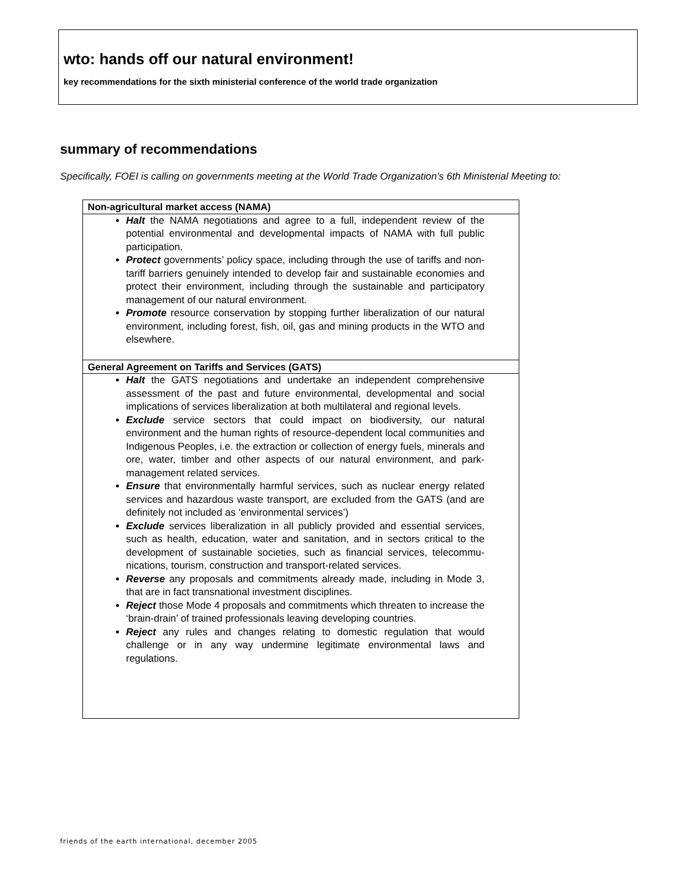wto: hands off our natural environment!
key recommendations for the sixth ministerial conference of the world trade organization
summary of recommendations
Specifically, FOEI is calling on governments meeting at the World Trade Organization's 6th Ministerial Meeting to:
| Non-agricultural market access (NAMA) |
| --- |
| Halt the NAMA negotiations and agree to a full, independent review of the potential environmental and developmental impacts of NAMA with full public participation. Protect governments’ policy space, including through the use of tariffs and non-tariff barriers genuinely intended to develop fair and sustainable economies and protect their environment, including through the sustainable and participatory management of our natural environment. Promote resource conservation by stopping further liberalization of our natural environment, including forest, fish, oil, gas and mining products in the WTO and elsewhere. |
| General Agreement on Tariffs and Services (GATS) |
| Halt the GATS negotiations and undertake an independent comprehensive assessment of the past and future environmental, developmental and social implications of services liberalization at both multilateral and regional levels. Exclude service sectors that could impact on biodiversity, our natural environment and the human rights of resource-dependent local communities and Indigenous Peoples, i.e. the extraction or collection of energy fuels, minerals and ore, water, timber and other aspects of our natural environment, and park-management related services. Ensure that environmentally harmful services, such as nuclear energy related services and hazardous waste transport, are excluded from the GATS (and are definitely not included as ‘environmental services’) Exclude services liberalization in all publicly provided and essential services, such as health, education, water and sanitation, and in sectors critical to the development of sustainable societies, such as financial services, telecommu-nications, tourism, construction and transport-related services. Reverse any proposals and commitments already made, including in Mode 3, that are in fact transnational investment disciplines. Reject those Mode 4 proposals and commitments which threaten to increase the ‘brain-drain’ of trained professionals leaving developing countries. Reject any rules and changes relating to domestic regulation that would challenge or in any way undermine legitimate environmental laws and regulations. |
friends of the earth international, december 2005